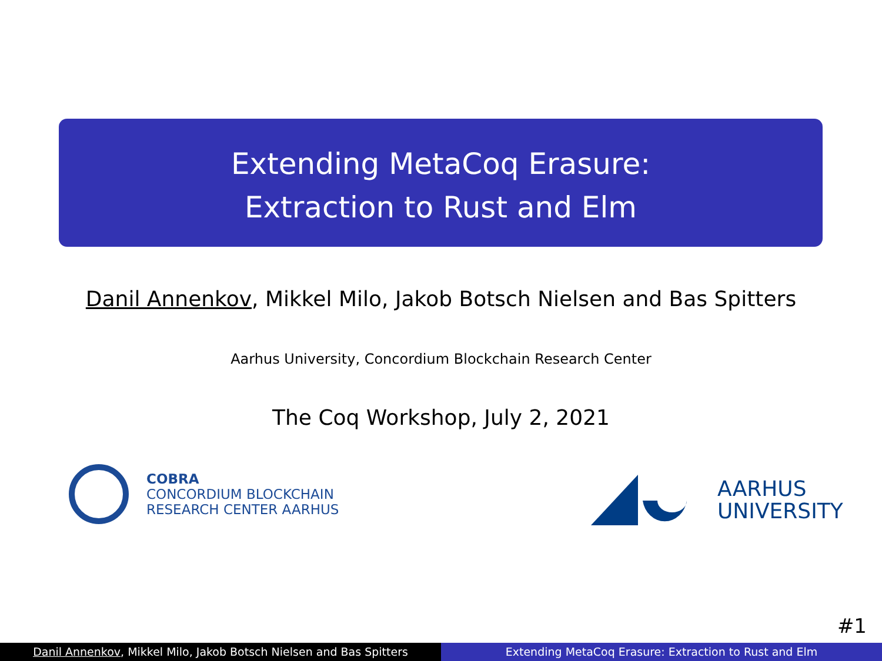Extending MetaCoq Erasure:
Extraction to Rust and Elm
Danil Annenkov, Mikkel Milo, Jakob Botsch Nielsen and Bas Spitters
Aarhus University, Concordium Blockchain Research Center
The Coq Workshop, July 2, 2021
COBRA
CONCORDIUM BLOCKCHAIN
RESEARCH CENTER AARHUS
AARHUS
UNIVERSITY
#1
Danil Annenkov, Mikkel Milo, Jakob Botsch Nielsen and Bas Spitters
Extending MetaCoq Erasure: Extraction to Rust and Elm